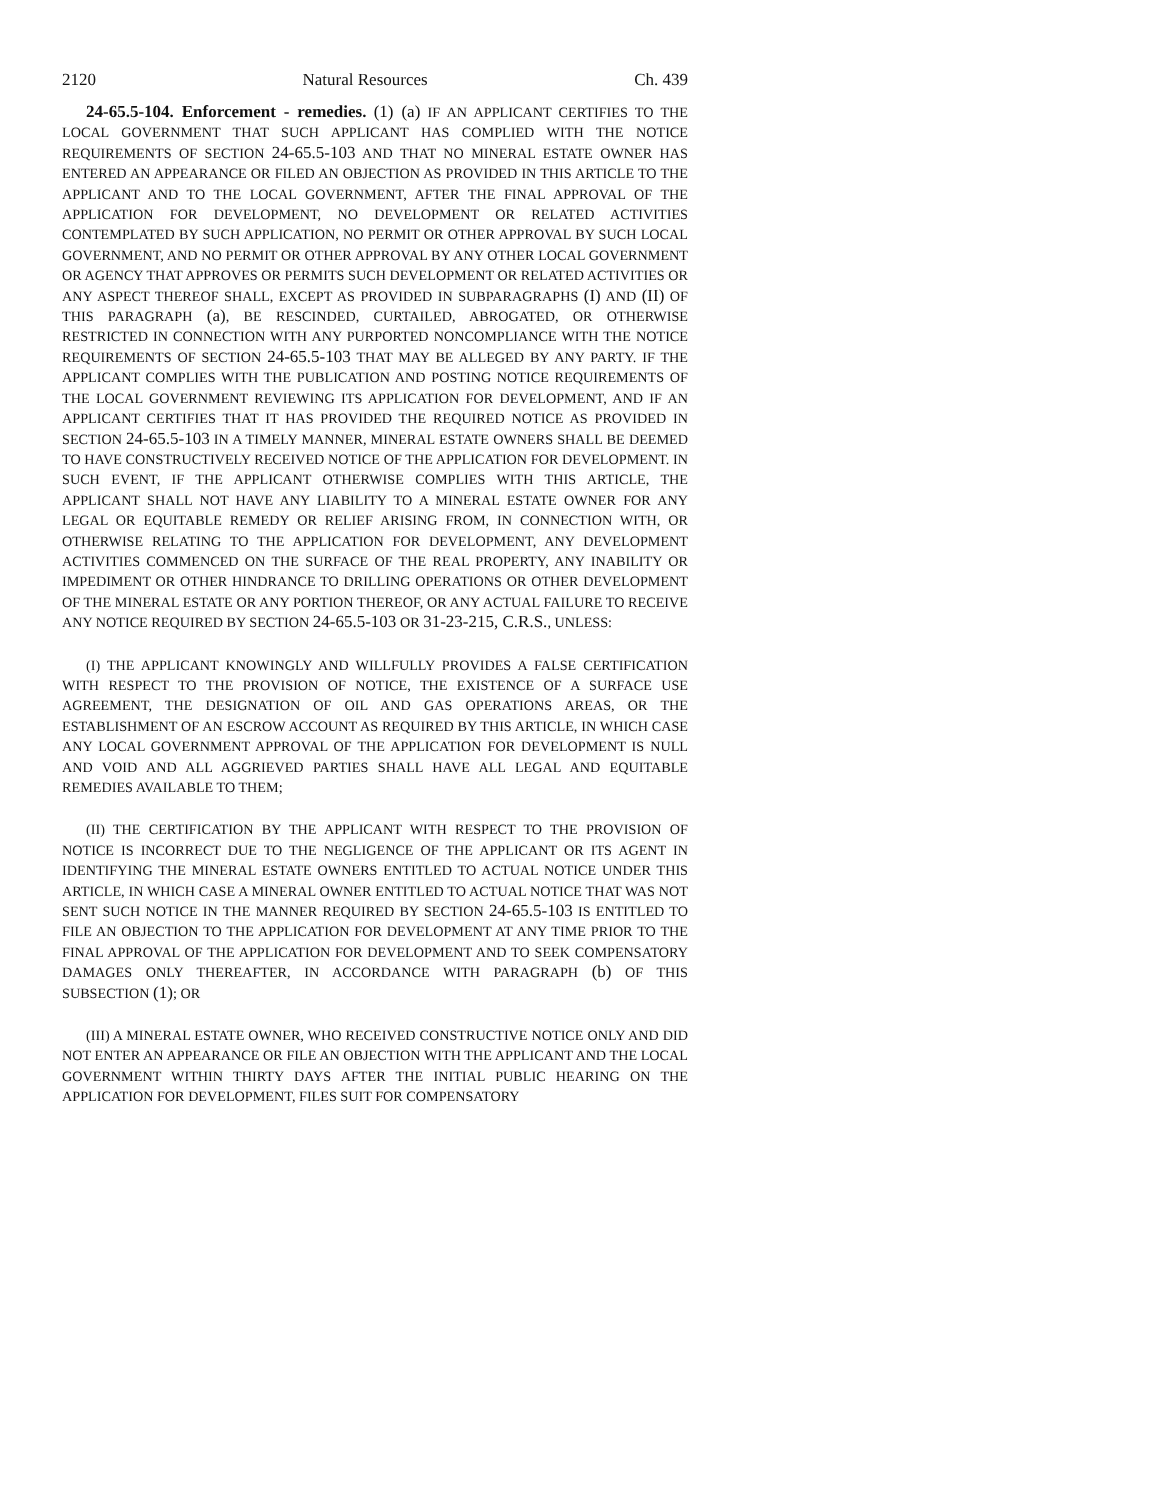2120 Natural Resources Ch. 439
24-65.5-104. Enforcement - remedies. (1) (a) IF AN APPLICANT CERTIFIES TO THE LOCAL GOVERNMENT THAT SUCH APPLICANT HAS COMPLIED WITH THE NOTICE REQUIREMENTS OF SECTION 24-65.5-103 AND THAT NO MINERAL ESTATE OWNER HAS ENTERED AN APPEARANCE OR FILED AN OBJECTION AS PROVIDED IN THIS ARTICLE TO THE APPLICANT AND TO THE LOCAL GOVERNMENT, AFTER THE FINAL APPROVAL OF THE APPLICATION FOR DEVELOPMENT, NO DEVELOPMENT OR RELATED ACTIVITIES CONTEMPLATED BY SUCH APPLICATION, NO PERMIT OR OTHER APPROVAL BY SUCH LOCAL GOVERNMENT, AND NO PERMIT OR OTHER APPROVAL BY ANY OTHER LOCAL GOVERNMENT OR AGENCY THAT APPROVES OR PERMITS SUCH DEVELOPMENT OR RELATED ACTIVITIES OR ANY ASPECT THEREOF SHALL, EXCEPT AS PROVIDED IN SUBPARAGRAPHS (I) AND (II) OF THIS PARAGRAPH (a), BE RESCINDED, CURTAILED, ABROGATED, OR OTHERWISE RESTRICTED IN CONNECTION WITH ANY PURPORTED NONCOMPLIANCE WITH THE NOTICE REQUIREMENTS OF SECTION 24-65.5-103 THAT MAY BE ALLEGED BY ANY PARTY. IF THE APPLICANT COMPLIES WITH THE PUBLICATION AND POSTING NOTICE REQUIREMENTS OF THE LOCAL GOVERNMENT REVIEWING ITS APPLICATION FOR DEVELOPMENT, AND IF AN APPLICANT CERTIFIES THAT IT HAS PROVIDED THE REQUIRED NOTICE AS PROVIDED IN SECTION 24-65.5-103 IN A TIMELY MANNER, MINERAL ESTATE OWNERS SHALL BE DEEMED TO HAVE CONSTRUCTIVELY RECEIVED NOTICE OF THE APPLICATION FOR DEVELOPMENT. IN SUCH EVENT, IF THE APPLICANT OTHERWISE COMPLIES WITH THIS ARTICLE, THE APPLICANT SHALL NOT HAVE ANY LIABILITY TO A MINERAL ESTATE OWNER FOR ANY LEGAL OR EQUITABLE REMEDY OR RELIEF ARISING FROM, IN CONNECTION WITH, OR OTHERWISE RELATING TO THE APPLICATION FOR DEVELOPMENT, ANY DEVELOPMENT ACTIVITIES COMMENCED ON THE SURFACE OF THE REAL PROPERTY, ANY INABILITY OR IMPEDIMENT OR OTHER HINDRANCE TO DRILLING OPERATIONS OR OTHER DEVELOPMENT OF THE MINERAL ESTATE OR ANY PORTION THEREOF, OR ANY ACTUAL FAILURE TO RECEIVE ANY NOTICE REQUIRED BY SECTION 24-65.5-103 OR 31-23-215, C.R.S., UNLESS:
(I) THE APPLICANT KNOWINGLY AND WILLFULLY PROVIDES A FALSE CERTIFICATION WITH RESPECT TO THE PROVISION OF NOTICE, THE EXISTENCE OF A SURFACE USE AGREEMENT, THE DESIGNATION OF OIL AND GAS OPERATIONS AREAS, OR THE ESTABLISHMENT OF AN ESCROW ACCOUNT AS REQUIRED BY THIS ARTICLE, IN WHICH CASE ANY LOCAL GOVERNMENT APPROVAL OF THE APPLICATION FOR DEVELOPMENT IS NULL AND VOID AND ALL AGGRIEVED PARTIES SHALL HAVE ALL LEGAL AND EQUITABLE REMEDIES AVAILABLE TO THEM;
(II) THE CERTIFICATION BY THE APPLICANT WITH RESPECT TO THE PROVISION OF NOTICE IS INCORRECT DUE TO THE NEGLIGENCE OF THE APPLICANT OR ITS AGENT IN IDENTIFYING THE MINERAL ESTATE OWNERS ENTITLED TO ACTUAL NOTICE UNDER THIS ARTICLE, IN WHICH CASE A MINERAL OWNER ENTITLED TO ACTUAL NOTICE THAT WAS NOT SENT SUCH NOTICE IN THE MANNER REQUIRED BY SECTION 24-65.5-103 IS ENTITLED TO FILE AN OBJECTION TO THE APPLICATION FOR DEVELOPMENT AT ANY TIME PRIOR TO THE FINAL APPROVAL OF THE APPLICATION FOR DEVELOPMENT AND TO SEEK COMPENSATORY DAMAGES ONLY THEREAFTER, IN ACCORDANCE WITH PARAGRAPH (b) OF THIS SUBSECTION (1); OR
(III) A MINERAL ESTATE OWNER, WHO RECEIVED CONSTRUCTIVE NOTICE ONLY AND DID NOT ENTER AN APPEARANCE OR FILE AN OBJECTION WITH THE APPLICANT AND THE LOCAL GOVERNMENT WITHIN THIRTY DAYS AFTER THE INITIAL PUBLIC HEARING ON THE APPLICATION FOR DEVELOPMENT, FILES SUIT FOR COMPENSATORY